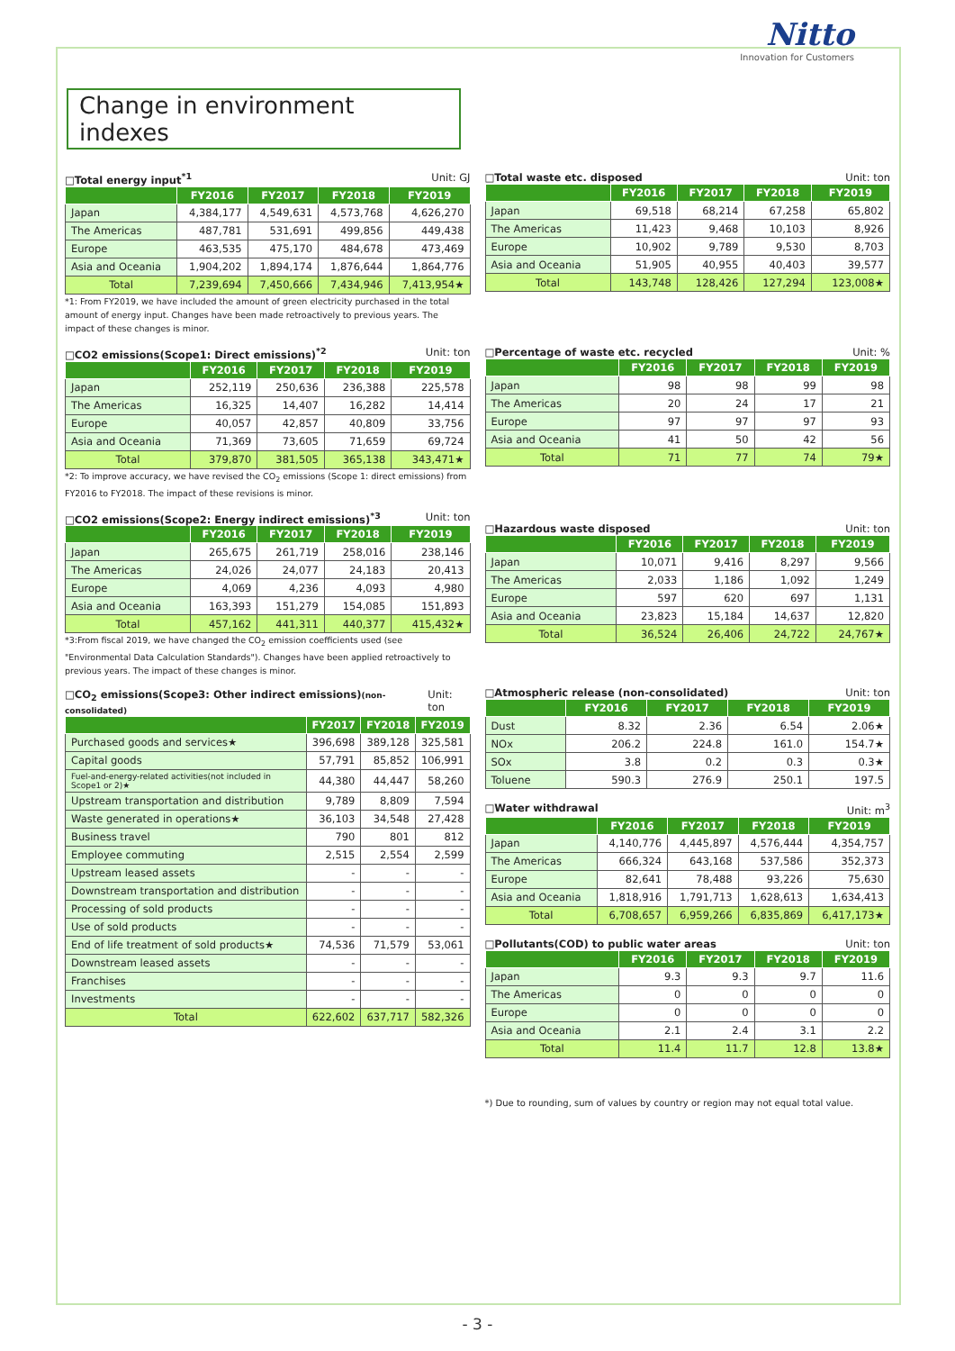Nitto
Innovation for Customers
Change in environment indexes
□Total energy input<sup>*1</sup> Unit: GJ
| | FY2016 | FY2017 | FY2018 | FY2019 |
| --- | --- | --- | --- | --- |
| Japan | 4,384,177 | 4,549,631 | 4,573,768 | 4,626,270 |
| The Americas | 487,781 | 531,691 | 499,856 | 449,438 |
| Europe | 463,535 | 475,170 | 484,678 | 473,469 |
| Asia and Oceania | 1,904,202 | 1,894,174 | 1,876,644 | 1,864,776 |
| Total | 7,239,694 | 7,450,666 | 7,434,946 | 7,413,954★ |
*1: From FY2019, we have included the amount of green electricity purchased in the total amount of energy input. Changes have been made retroactively to previous years. The impact of these changes is minor.
□CO2 emissions(Scope1: Direct emissions)<sup>*2</sup> Unit: ton
| | FY2016 | FY2017 | FY2018 | FY2019 |
| --- | --- | --- | --- | --- |
| Japan | 252,119 | 250,636 | 236,388 | 225,578 |
| The Americas | 16,325 | 14,407 | 16,282 | 14,414 |
| Europe | 40,057 | 42,857 | 40,809 | 33,756 |
| Asia and Oceania | 71,369 | 73,605 | 71,659 | 69,724 |
| Total | 379,870 | 381,505 | 365,138 | 343,471★ |
*2: To improve accuracy, we have revised the CO<sub>2</sub> emissions (Scope 1: direct emissions) from FY2016 to FY2018. The impact of these revisions is minor.
□CO2 emissions(Scope2: Energy indirect emissions)<sup>*3</sup> Unit: ton
| | FY2016 | FY2017 | FY2018 | FY2019 |
| --- | --- | --- | --- | --- |
| Japan | 265,675 | 261,719 | 258,016 | 238,146 |
| The Americas | 24,026 | 24,077 | 24,183 | 20,413 |
| Europe | 4,069 | 4,236 | 4,093 | 4,980 |
| Asia and Oceania | 163,393 | 151,279 | 154,085 | 151,893 |
| Total | 457,162 | 441,311 | 440,377 | 415,432★ |
*3:From fiscal 2019, we have changed the CO<sub>2</sub> emission coefficients used (see "Environmental Data Calculation Standards"). Changes have been applied retroactively to previous years. The impact of these changes is minor.
□CO<sub>2</sub> emissions(Scope3: Other indirect emissions)(non-consolidated) Unit: ton
| | FY2017 | FY2018 | FY2019 |
| --- | --- | --- | --- |
| Purchased goods and services★ | 396,698 | 389,128 | 325,581 |
| Capital goods | 57,791 | 85,852 | 106,991 |
| Fuel-and-energy-related activities(not included in Scope1 or 2)★ | 44,380 | 44,447 | 58,260 |
| Upstream transportation and distribution | 9,789 | 8,809 | 7,594 |
| Waste generated in operations★ | 36,103 | 34,548 | 27,428 |
| Business travel | 790 | 801 | 812 |
| Employee commuting | 2,515 | 2,554 | 2,599 |
| Upstream leased assets | - | - | - |
| Downstream transportation and distribution | - | - | - |
| Processing of sold products | - | - | - |
| Use of sold products | - | - | - |
| End of life treatment of sold products★ | 74,536 | 71,579 | 53,061 |
| Downstream leased assets | - | - | - |
| Franchises | - | - | - |
| Investments | - | - | - |
| Total | 622,602 | 637,717 | 582,326 |
□Total waste etc. disposed Unit: ton
| | FY2016 | FY2017 | FY2018 | FY2019 |
| --- | --- | --- | --- | --- |
| Japan | 69,518 | 68,214 | 67,258 | 65,802 |
| The Americas | 11,423 | 9,468 | 10,103 | 8,926 |
| Europe | 10,902 | 9,789 | 9,530 | 8,703 |
| Asia and Oceania | 51,905 | 40,955 | 40,403 | 39,577 |
| Total | 143,748 | 128,426 | 127,294 | 123,008★ |
□Percentage of waste etc. recycled Unit: %
| | FY2016 | FY2017 | FY2018 | FY2019 |
| --- | --- | --- | --- | --- |
| Japan | 98 | 98 | 99 | 98 |
| The Americas | 20 | 24 | 17 | 21 |
| Europe | 97 | 97 | 97 | 93 |
| Asia and Oceania | 41 | 50 | 42 | 56 |
| Total | 71 | 77 | 74 | 79★ |
□Hazardous waste disposed Unit: ton
| | FY2016 | FY2017 | FY2018 | FY2019 |
| --- | --- | --- | --- | --- |
| Japan | 10,071 | 9,416 | 8,297 | 9,566 |
| The Americas | 2,033 | 1,186 | 1,092 | 1,249 |
| Europe | 597 | 620 | 697 | 1,131 |
| Asia and Oceania | 23,823 | 15,184 | 14,637 | 12,820 |
| Total | 36,524 | 26,406 | 24,722 | 24,767★ |
□Atmospheric release (non-consolidated) Unit: ton
| | FY2016 | FY2017 | FY2018 | FY2019 |
| --- | --- | --- | --- | --- |
| Dust | 8.32 | 2.36 | 6.54 | 2.06★ |
| NOx | 206.2 | 224.8 | 161.0 | 154.7★ |
| SOx | 3.8 | 0.2 | 0.3 | 0.3★ |
| Toluene | 590.3 | 276.9 | 250.1 | 197.5 |
□Water withdrawal Unit: m<sup>3</sup>
| | FY2016 | FY2017 | FY2018 | FY2019 |
| --- | --- | --- | --- | --- |
| Japan | 4,140,776 | 4,445,897 | 4,576,444 | 4,354,757 |
| The Americas | 666,324 | 643,168 | 537,586 | 352,373 |
| Europe | 82,641 | 78,488 | 93,226 | 75,630 |
| Asia and Oceania | 1,818,916 | 1,791,713 | 1,628,613 | 1,634,413 |
| Total | 6,708,657 | 6,959,266 | 6,835,869 | 6,417,173★ |
□Pollutants(COD) to public water areas Unit: ton
| | FY2016 | FY2017 | FY2018 | FY2019 |
| --- | --- | --- | --- | --- |
| Japan | 9.3 | 9.3 | 9.7 | 11.6 |
| The Americas | 0 | 0 | 0 | 0 |
| Europe | 0 | 0 | 0 | 0 |
| Asia and Oceania | 2.1 | 2.4 | 3.1 | 2.2 |
| Total | 11.4 | 11.7 | 12.8 | 13.8★ |
*) Due to rounding, sum of values by country or region may not equal total value.
- 3 -